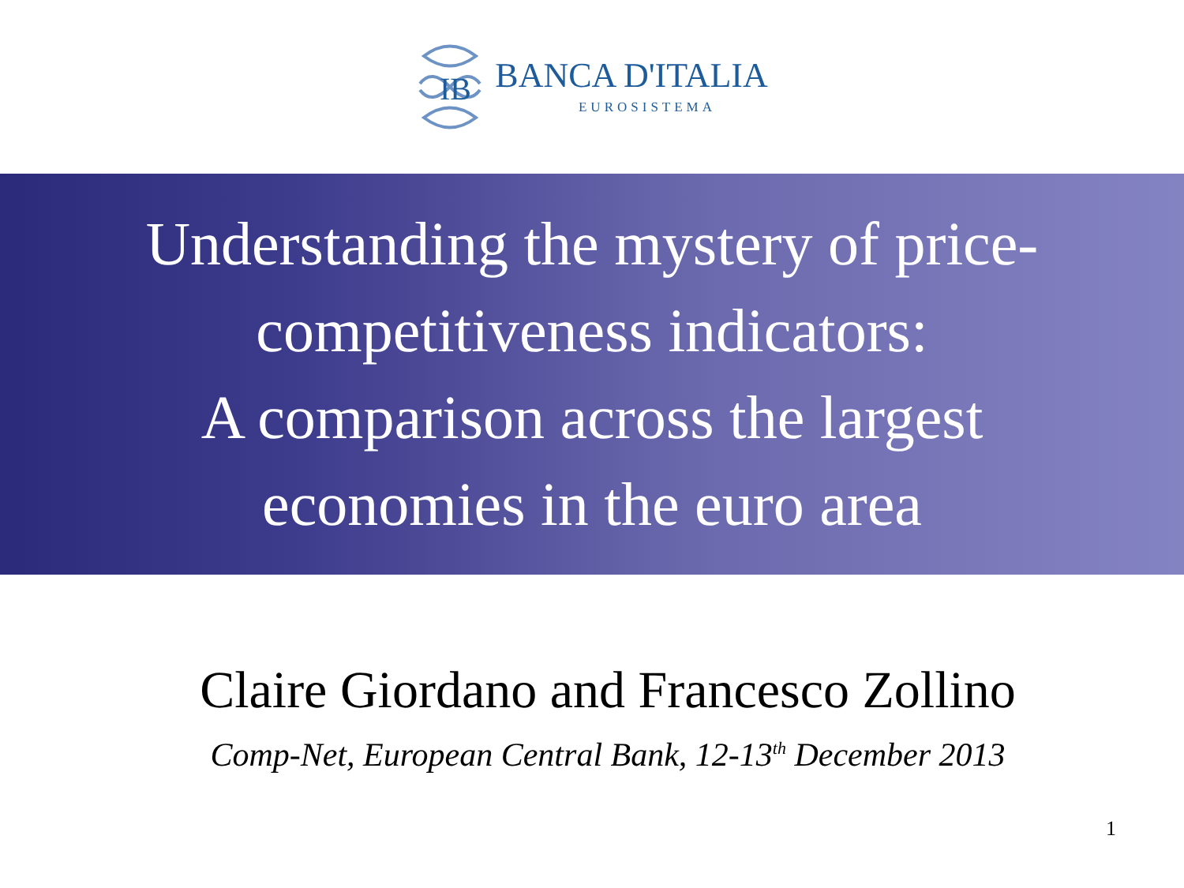IB
BANCA D'ITALIA
EUROSISTEMA
Understanding the mystery of price-
competitiveness indicators:
A comparison across the largest
economies in the euro area
Claire Giordano and Francesco Zollino
Comp-Net, European Central Bank, 12-13<sup>th</sup> December 2013
1